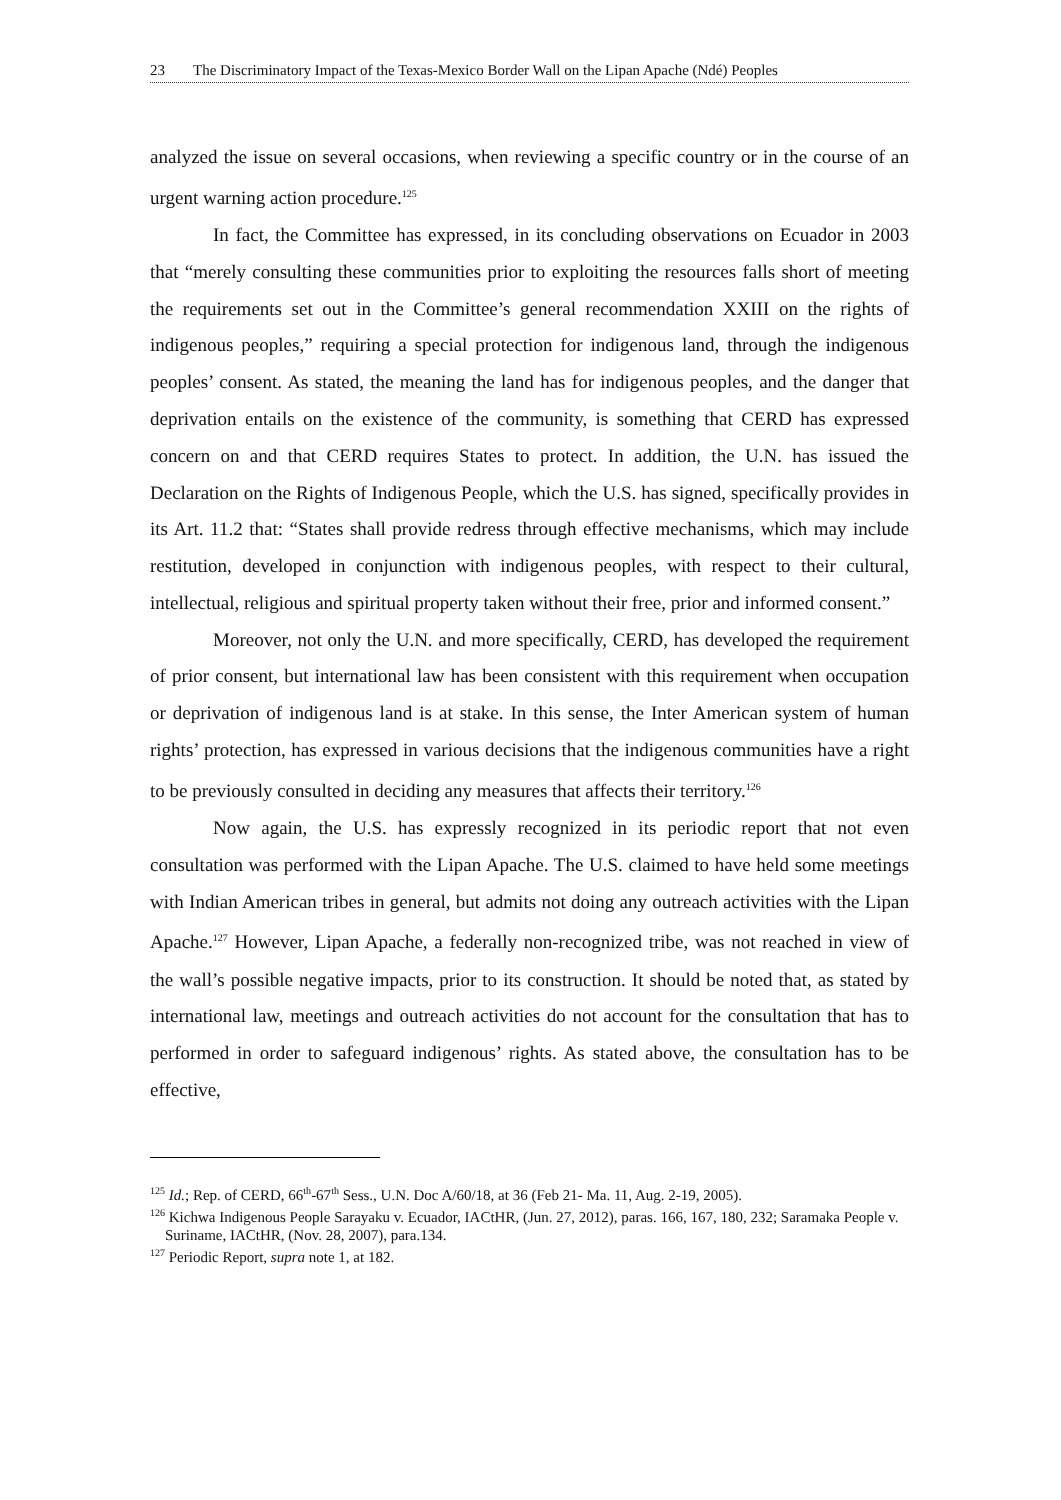23 The Discriminatory Impact of the Texas-Mexico Border Wall on the Lipan Apache (Ndé) Peoples
analyzed the issue on several occasions, when reviewing a specific country or in the course of an urgent warning action procedure.<sup>125</sup>
In fact, the Committee has expressed, in its concluding observations on Ecuador in 2003 that “merely consulting these communities prior to exploiting the resources falls short of meeting the requirements set out in the Committee’s general recommendation XXIII on the rights of indigenous peoples,” requiring a special protection for indigenous land, through the indigenous peoples’ consent. As stated, the meaning the land has for indigenous peoples, and the danger that deprivation entails on the existence of the community, is something that CERD has expressed concern on and that CERD requires States to protect. In addition, the U.N. has issued the Declaration on the Rights of Indigenous People, which the U.S. has signed, specifically provides in its Art. 11.2 that: “States shall provide redress through effective mechanisms, which may include restitution, developed in conjunction with indigenous peoples, with respect to their cultural, intellectual, religious and spiritual property taken without their free, prior and informed consent.”
Moreover, not only the U.N. and more specifically, CERD, has developed the requirement of prior consent, but international law has been consistent with this requirement when occupation or deprivation of indigenous land is at stake. In this sense, the Inter American system of human rights’ protection, has expressed in various decisions that the indigenous communities have a right to be previously consulted in deciding any measures that affects their territory.<sup>126</sup>
Now again, the U.S. has expressly recognized in its periodic report that not even consultation was performed with the Lipan Apache. The U.S. claimed to have held some meetings with Indian American tribes in general, but admits not doing any outreach activities with the Lipan Apache.<sup>127</sup> However, Lipan Apache, a federally non-recognized tribe, was not reached in view of the wall’s possible negative impacts, prior to its construction. It should be noted that, as stated by international law, meetings and outreach activities do not account for the consultation that has to performed in order to safeguard indigenous’ rights. As stated above, the consultation has to be effective,
<sup>125</sup> Id.; Rep. of CERD, 66<sup>th</sup>-67<sup>th</sup> Sess., U.N. Doc A/60/18, at 36 (Feb 21- Ma. 11, Aug. 2-19, 2005).
<sup>126</sup> Kichwa Indigenous People Sarayaku v. Ecuador, IACtHR, (Jun. 27, 2012), paras. 166, 167, 180, 232; Saramaka People v. Suriname, IACtHR, (Nov. 28, 2007), para.134.
<sup>127</sup> Periodic Report, supra note 1, at 182.